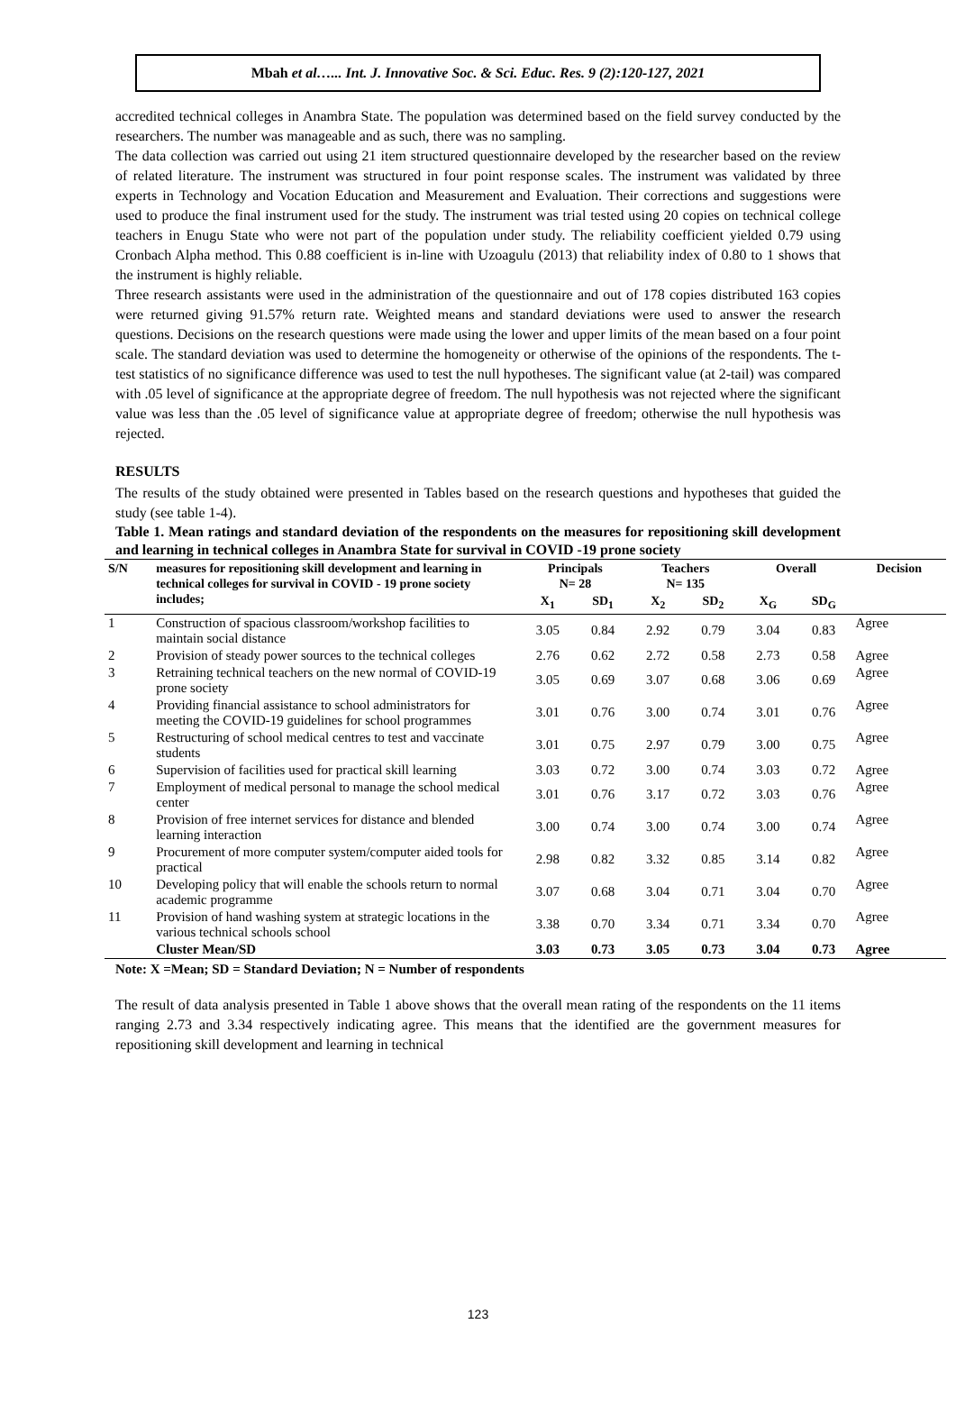Mbah et al…... Int. J. Innovative Soc. & Sci. Educ. Res. 9 (2):120-127, 2021
accredited technical colleges in Anambra State. The population was determined based on the field survey conducted by the researchers. The number was manageable and as such, there was no sampling.
The data collection was carried out using 21 item structured questionnaire developed by the researcher based on the review of related literature. The instrument was structured in four point response scales. The instrument was validated by three experts in Technology and Vocation Education and Measurement and Evaluation. Their corrections and suggestions were used to produce the final instrument used for the study. The instrument was trial tested using 20 copies on technical college teachers in Enugu State who were not part of the population under study. The reliability coefficient yielded 0.79 using Cronbach Alpha method. This 0.88 coefficient is in-line with Uzoagulu (2013) that reliability index of 0.80 to 1 shows that the instrument is highly reliable.
Three research assistants were used in the administration of the questionnaire and out of 178 copies distributed 163 copies were returned giving 91.57% return rate. Weighted means and standard deviations were used to answer the research questions. Decisions on the research questions were made using the lower and upper limits of the mean based on a four point scale. The standard deviation was used to determine the homogeneity or otherwise of the opinions of the respondents. The t-test statistics of no significance difference was used to test the null hypotheses. The significant value (at 2-tail) was compared with .05 level of significance at the appropriate degree of freedom. The null hypothesis was not rejected where the significant value was less than the .05 level of significance value at appropriate degree of freedom; otherwise the null hypothesis was rejected.
RESULTS
The results of the study obtained were presented in Tables based on the research questions and hypotheses that guided the study (see table 1-4).
Table 1. Mean ratings and standard deviation of the respondents on the measures for repositioning skill development and learning in technical colleges in Anambra State for survival in COVID -19 prone society
| S/N | measures for repositioning skill development and learning in technical colleges for survival in COVID - 19 prone society includes; | Principals N= 28 | | Teachers N= 135 | | Overall | | Decision |
| --- | --- | --- | --- | --- | --- | --- | --- | --- |
| | | X<sub>1</sub> | SD<sub>1</sub> | X<sub>2</sub> | SD<sub>2</sub> | X<sub>G</sub> | SD<sub>G</sub> | |
| 1 | Construction of spacious classroom/workshop facilities to maintain social distance | 3.05 | 0.84 | 2.92 | 0.79 | 3.04 | 0.83 | Agree |
| 2 | Provision of steady power sources to the technical colleges | 2.76 | 0.62 | 2.72 | 0.58 | 2.73 | 0.58 | Agree |
| 3 | Retraining technical teachers on the new normal of COVID-19 prone society | 3.05 | 0.69 | 3.07 | 0.68 | 3.06 | 0.69 | Agree |
| 4 | Providing financial assistance to school administrators for meeting the COVID-19 guidelines for school programmes | 3.01 | 0.76 | 3.00 | 0.74 | 3.01 | 0.76 | Agree |
| 5 | Restructuring of school medical centres to test and vaccinate students | 3.01 | 0.75 | 2.97 | 0.79 | 3.00 | 0.75 | Agree |
| 6 | Supervision of facilities used for practical skill learning | 3.03 | 0.72 | 3.00 | 0.74 | 3.03 | 0.72 | Agree |
| 7 | Employment of medical personal to manage the school medical center | 3.01 | 0.76 | 3.17 | 0.72 | 3.03 | 0.76 | Agree |
| 8 | Provision of free internet services for distance and blended learning interaction | 3.00 | 0.74 | 3.00 | 0.74 | 3.00 | 0.74 | Agree |
| 9 | Procurement of more computer system/computer aided tools for practical | 2.98 | 0.82 | 3.32 | 0.85 | 3.14 | 0.82 | Agree |
| 10 | Developing policy that will enable the schools return to normal academic programme | 3.07 | 0.68 | 3.04 | 0.71 | 3.04 | 0.70 | Agree |
| 11 | Provision of hand washing system at strategic locations in the various technical schools school | 3.38 | 0.70 | 3.34 | 0.71 | 3.34 | 0.70 | Agree |
| | Cluster Mean/SD | 3.03 | 0.73 | 3.05 | 0.73 | 3.04 | 0.73 | Agree |
Note: X =Mean; SD = Standard Deviation; N = Number of respondents
The result of data analysis presented in Table 1 above shows that the overall mean rating of the respondents on the 11 items ranging 2.73 and 3.34 respectively indicating agree. This means that the identified are the government measures for repositioning skill development and learning in technical
123